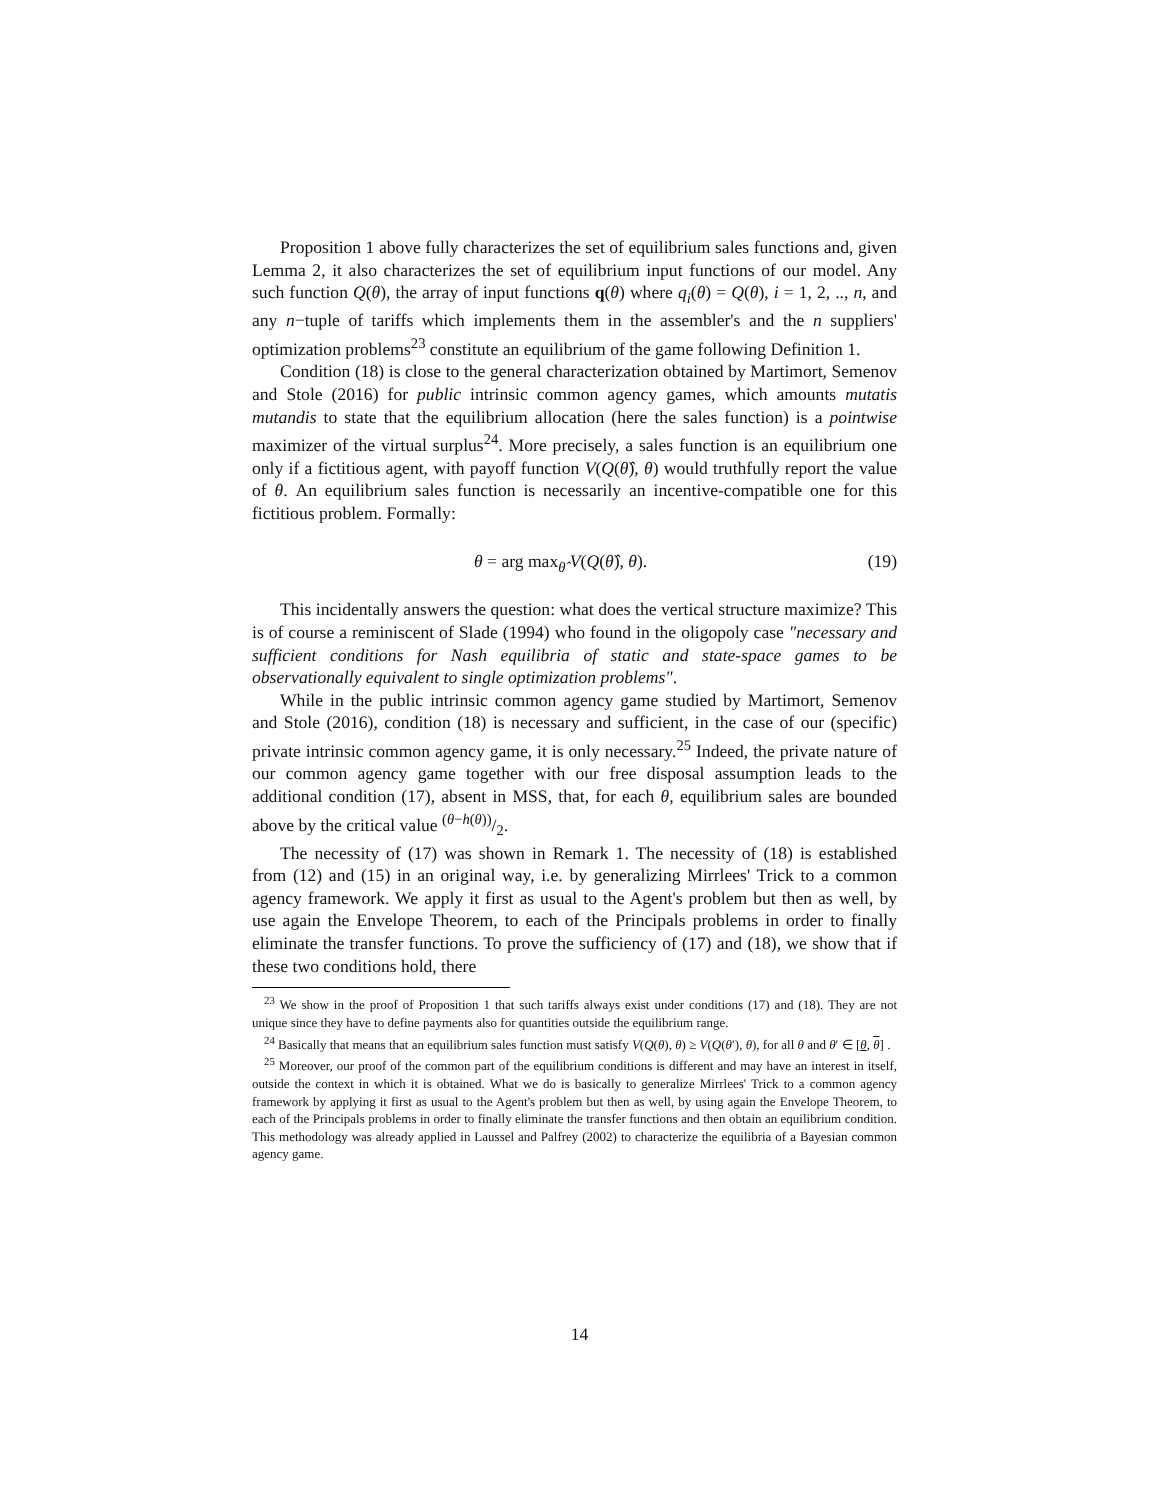Proposition 1 above fully characterizes the set of equilibrium sales functions and, given Lemma 2, it also characterizes the set of equilibrium input functions of our model. Any such function Q(θ), the array of input functions q(θ) where q<sub>i</sub>(θ) = Q(θ), i = 1, 2, .., n, and any n−tuple of tariffs which implements them in the assembler's and the n suppliers' optimization problems<sup>23</sup> constitute an equilibrium of the game following Definition 1.
Condition (18) is close to the general characterization obtained by Martimort, Semenov and Stole (2016) for public intrinsic common agency games, which amounts mutatis mutandis to state that the equilibrium allocation (here the sales function) is a pointwise maximizer of the virtual surplus<sup>24</sup>. More precisely, a sales function is an equilibrium one only if a fictitious agent, with payoff function V(Q(θ̂), θ) would truthfully report the value of θ. An equilibrium sales function is necessarily an incentive-compatible one for this fictitious problem. Formally:
θ = arg max<sub>θ̂</sub> V(Q(θ̂), θ). (19)
This incidentally answers the question: what does the vertical structure maximize? This is of course a reminiscent of Slade (1994) who found in the oligopoly case "necessary and sufficient conditions for Nash equilibria of static and state-space games to be observationally equivalent to single optimization problems".
While in the public intrinsic common agency game studied by Martimort, Semenov and Stole (2016), condition (18) is necessary and sufficient, in the case of our (specific) private intrinsic common agency game, it is only necessary.<sup>25</sup> Indeed, the private nature of our common agency game together with our free disposal assumption leads to the additional condition (17), absent in MSS, that, for each θ, equilibrium sales are bounded above by the critical value (θ−h(θ))/2.
The necessity of (17) was shown in Remark 1. The necessity of (18) is established from (12) and (15) in an original way, i.e. by generalizing Mirrlees' Trick to a common agency framework. We apply it first as usual to the Agent's problem but then as well, by use again the Envelope Theorem, to each of the Principals problems in order to finally eliminate the transfer functions. To prove the sufficiency of (17) and (18), we show that if these two conditions hold, there
<sup>23</sup> We show in the proof of Proposition 1 that such tariffs always exist under conditions (17) and (18). They are not unique since they have to define payments also for quantities outside the equilibrium range.
<sup>24</sup> Basically that means that an equilibrium sales function must satisfy V(Q(θ), θ) ≥ V(Q(θ′), θ), for all θ and θ′ ∈ [θ, θ] .
<sup>25</sup> Moreover, our proof of the common part of the equilibrium conditions is different and may have an interest in itself, outside the context in which it is obtained. What we do is basically to generalize Mirrlees' Trick to a common agency framework by applying it first as usual to the Agent's problem but then as well, by using again the Envelope Theorem, to each of the Principals problems in order to finally eliminate the transfer functions and then obtain an equilibrium condition. This methodology was already applied in Laussel and Palfrey (2002) to characterize the equilibria of a Bayesian common agency game.
14